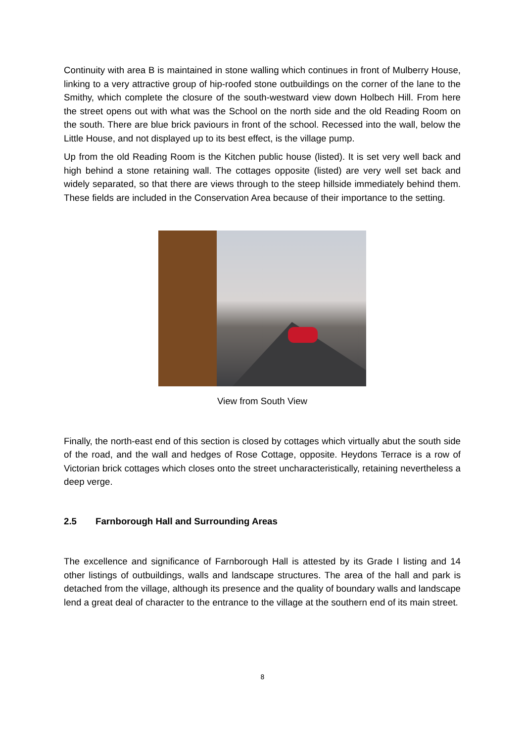Continuity with area B is maintained in stone walling which continues in front of Mulberry House, linking to a very attractive group of hip-roofed stone outbuildings on the corner of the lane to the Smithy, which complete the closure of the south-westward view down Holbech Hill. From here the street opens out with what was the School on the north side and the old Reading Room on the south. There are blue brick paviours in front of the school. Recessed into the wall, below the Little House, and not displayed up to its best effect, is the village pump.
Up from the old Reading Room is the Kitchen public house (listed). It is set very well back and high behind a stone retaining wall. The cottages opposite (listed) are very well set back and widely separated, so that there are views through to the steep hillside immediately behind them. These fields are included in the Conservation Area because of their importance to the setting.
View from South View
Finally, the north-east end of this section is closed by cottages which virtually abut the south side of the road, and the wall and hedges of Rose Cottage, opposite. Heydons Terrace is a row of Victorian brick cottages which closes onto the street uncharacteristically, retaining nevertheless a deep verge.
2.5 Farnborough Hall and Surrounding Areas
The excellence and significance of Farnborough Hall is attested by its Grade I listing and 14 other listings of outbuildings, walls and landscape structures. The area of the hall and park is detached from the village, although its presence and the quality of boundary walls and landscape lend a great deal of character to the entrance to the village at the southern end of its main street.
8